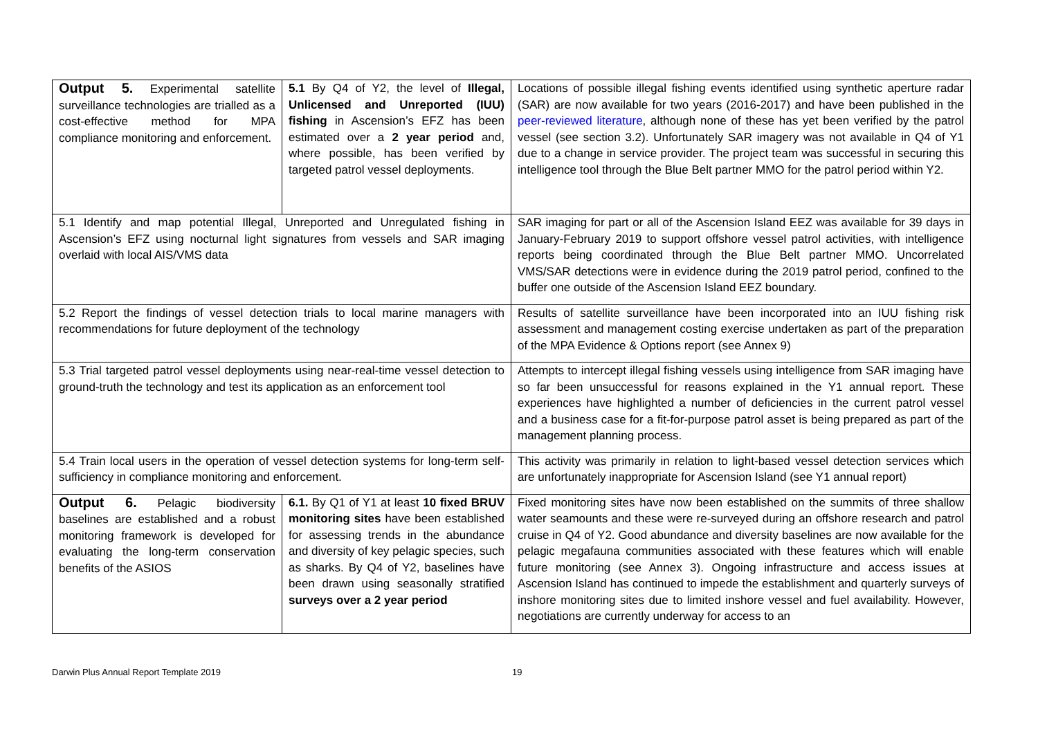| Output 5. Experimental satellite surveillance technologies are trialled as a cost-effective method for MPA compliance monitoring and enforcement. | 5.1 By Q4 of Y2, the level of Illegal, Unlicensed and Unreported (IUU) fishing in Ascension’s EFZ has been estimated over a 2 year period and, where possible, has been verified by targeted patrol vessel deployments. | Locations of possible illegal fishing events identified using synthetic aperture radar (SAR) are now available for two years (2016-2017) and have been published in the peer-reviewed literature , although none of these has yet been verified by the patrol vessel (see section 3.2). Unfortunately SAR imagery was not available in Q4 of Y1 due to a change in service provider. The project team was successful in securing this intelligence tool through the Blue Belt partner MMO for the patrol period within Y2. |
| 5.1 Identify and map potential Illegal, Unreported and Unregulated fishing in Ascension’s EFZ using nocturnal light signatures from vessels and SAR imaging overlaid with local AIS/VMS data | | SAR imaging for part or all of the Ascension Island EEZ was available for 39 days in January-February 2019 to support offshore vessel patrol activities, with intelligence reports being coordinated through the Blue Belt partner MMO. Uncorrelated VMS/SAR detections were in evidence during the 2019 patrol period, confined to the buffer one outside of the Ascension Island EEZ boundary. |
| 5.2 Report the findings of vessel detection trials to local marine managers with recommendations for future deployment of the technology | | Results of satellite surveillance have been incorporated into an IUU fishing risk assessment and management costing exercise undertaken as part of the preparation of the MPA Evidence & Options report (see Annex 9) |
| 5.3 Trial targeted patrol vessel deployments using near-real-time vessel detection to ground-truth the technology and test its application as an enforcement tool | | Attempts to intercept illegal fishing vessels using intelligence from SAR imaging have so far been unsuccessful for reasons explained in the Y1 annual report. These experiences have highlighted a number of deficiencies in the current patrol vessel and a business case for a fit-for-purpose patrol asset is being prepared as part of the management planning process. |
| 5.4 Train local users in the operation of vessel detection systems for long-term self-sufficiency in compliance monitoring and enforcement. | | This activity was primarily in relation to light-based vessel detection services which are unfortunately inappropriate for Ascension Island (see Y1 annual report) |
| Output 6. Pelagic biodiversity baselines are established and a robust monitoring framework is developed for evaluating the long-term conservation benefits of the ASIOS | 6.1. By Q1 of Y1 at least 10 fixed BRUV monitoring sites have been established for assessing trends in the abundance and diversity of key pelagic species, such as sharks. By Q4 of Y2, baselines have been drawn using seasonally stratified surveys over a 2 year period | Fixed monitoring sites have now been established on the summits of three shallow water seamounts and these were re-surveyed during an offshore research and patrol cruise in Q4 of Y2. Good abundance and diversity baselines are now available for the pelagic megafauna communities associated with these features which will enable future monitoring (see Annex 3). Ongoing infrastructure and access issues at Ascension Island has continued to impede the establishment and quarterly surveys of inshore monitoring sites due to limited inshore vessel and fuel availability. However, negotiations are currently underway for access to an |
Darwin Plus Annual Report Template 2019 19